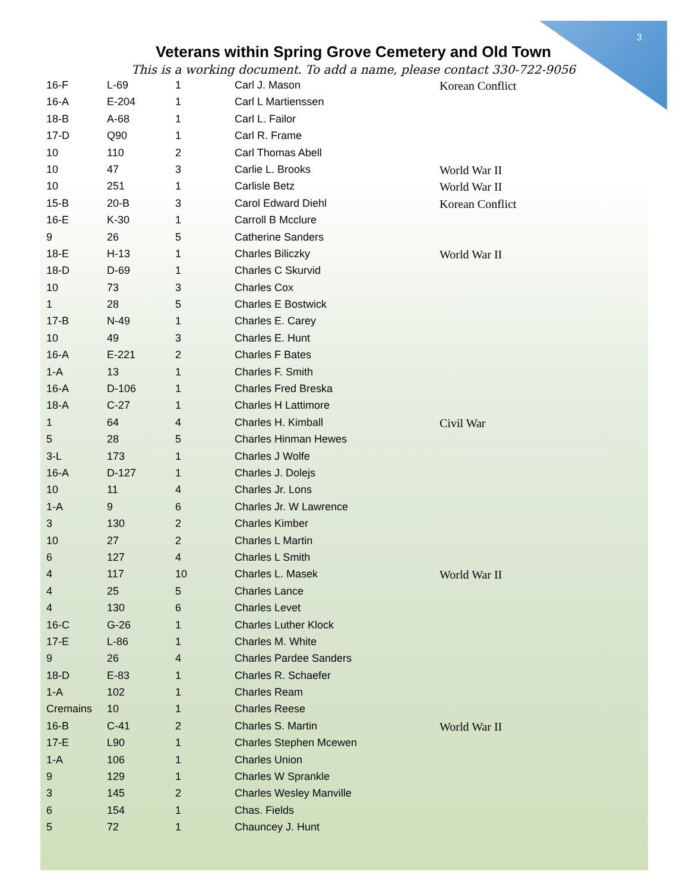3
Veterans within Spring Grove Cemetery and Old Town
This is a working document. To add a name, please contact 330-722-9056
| 16-F | L-69 | 1 | Carl J. Mason | Korean Conflict |
| 16-A | E-204 | 1 | Carl L Martienssen | |
| 18-B | A-68 | 1 | Carl L. Failor | |
| 17-D | Q90 | 1 | Carl R. Frame | |
| 10 | 110 | 2 | Carl Thomas Abell | |
| 10 | 47 | 3 | Carlie L. Brooks | World War II |
| 10 | 251 | 1 | Carlisle Betz | World War II |
| 15-B | 20-B | 3 | Carol Edward Diehl | Korean Conflict |
| 16-E | K-30 | 1 | Carroll B Mcclure | |
| 9 | 26 | 5 | Catherine Sanders | |
| 18-E | H-13 | 1 | Charles Biliczky | World War II |
| 18-D | D-69 | 1 | Charles C Skurvid | |
| 10 | 73 | 3 | Charles Cox | |
| 1 | 28 | 5 | Charles E Bostwick | |
| 17-B | N-49 | 1 | Charles E. Carey | |
| 10 | 49 | 3 | Charles E. Hunt | |
| 16-A | E-221 | 2 | Charles F Bates | |
| 1-A | 13 | 1 | Charles F. Smith | |
| 16-A | D-106 | 1 | Charles Fred Breska | |
| 18-A | C-27 | 1 | Charles H Lattimore | |
| 1 | 64 | 4 | Charles H. Kimball | Civil War |
| 5 | 28 | 5 | Charles Hinman Hewes | |
| 3-L | 173 | 1 | Charles J Wolfe | |
| 16-A | D-127 | 1 | Charles J. Dolejs | |
| 10 | 11 | 4 | Charles Jr. Lons | |
| 1-A | 9 | 6 | Charles Jr. W Lawrence | |
| 3 | 130 | 2 | Charles Kimber | |
| 10 | 27 | 2 | Charles L Martin | |
| 6 | 127 | 4 | Charles L Smith | |
| 4 | 117 | 10 | Charles L. Masek | World War II |
| 4 | 25 | 5 | Charles Lance | |
| 4 | 130 | 6 | Charles Levet | |
| 16-C | G-26 | 1 | Charles Luther Klock | |
| 17-E | L-86 | 1 | Charles M. White | |
| 9 | 26 | 4 | Charles Pardee Sanders | |
| 18-D | E-83 | 1 | Charles R. Schaefer | |
| 1-A | 102 | 1 | Charles Ream | |
| Cremains | 10 | 1 | Charles Reese | |
| 16-B | C-41 | 2 | Charles S. Martin | World War II |
| 17-E | L90 | 1 | Charles Stephen Mcewen | |
| 1-A | 106 | 1 | Charles Union | |
| 9 | 129 | 1 | Charles W Sprankle | |
| 3 | 145 | 2 | Charles Wesley Manville | |
| 6 | 154 | 1 | Chas. Fields | |
| 5 | 72 | 1 | Chauncey J. Hunt | |